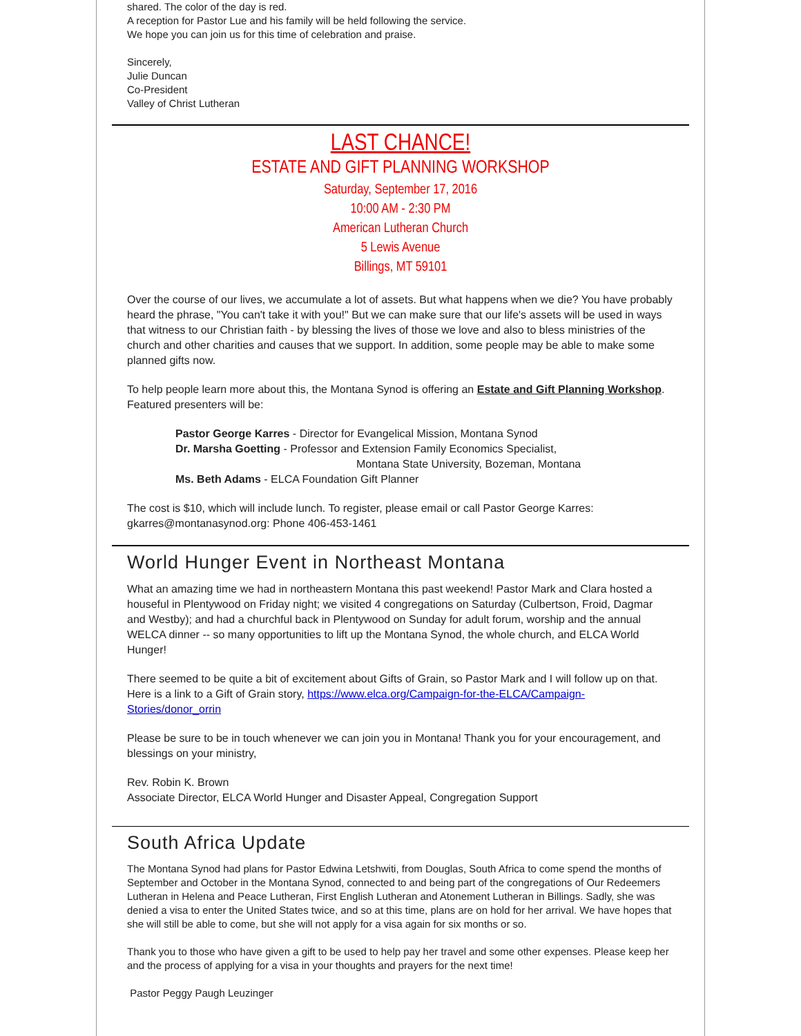shared. The color of the day is red.
A reception for Pastor Lue and his family will be held following the service.
We hope you can join us for this time of celebration and praise.
Sincerely,
Julie Duncan
Co-President
Valley of Christ Lutheran
LAST CHANCE!
ESTATE AND GIFT PLANNING WORKSHOP
Saturday, September 17, 2016
10:00 AM - 2:30 PM
American Lutheran Church
5 Lewis Avenue
Billings, MT 59101
Over the course of our lives, we accumulate a lot of assets. But what happens when we die? You have probably heard the phrase, "You can't take it with you!" But we can make sure that our life's assets will be used in ways that witness to our Christian faith - by blessing the lives of those we love and also to bless ministries of the church and other charities and causes that we support. In addition, some people may be able to make some planned gifts now.
To help people learn more about this, the Montana Synod is offering an Estate and Gift Planning Workshop. Featured presenters will be:
Pastor George Karres - Director for Evangelical Mission, Montana Synod
Dr. Marsha Goetting - Professor and Extension Family Economics Specialist,
Montana State University, Bozeman, Montana
Ms. Beth Adams - ELCA Foundation Gift Planner
The cost is $10, which will include lunch. To register, please email or call Pastor George Karres: gkarres@montanasynod.org: Phone 406-453-1461
World Hunger Event in Northeast Montana
What an amazing time we had in northeastern Montana this past weekend! Pastor Mark and Clara hosted a houseful in Plentywood on Friday night; we visited 4 congregations on Saturday (Culbertson, Froid, Dagmar and Westby); and had a churchful back in Plentywood on Sunday for adult forum, worship and the annual WELCA dinner -- so many opportunities to lift up the Montana Synod, the whole church, and ELCA World Hunger!
There seemed to be quite a bit of excitement about Gifts of Grain, so Pastor Mark and I will follow up on that. Here is a link to a Gift of Grain story, https://www.elca.org/Campaign-for-the-ELCA/Campaign-Stories/donor_orrin
Please be sure to be in touch whenever we can join you in Montana! Thank you for your encouragement, and blessings on your ministry,
Rev. Robin K. Brown
Associate Director, ELCA World Hunger and Disaster Appeal, Congregation Support
South Africa Update
The Montana Synod had plans for Pastor Edwina Letshwiti, from Douglas, South Africa to come spend the months of September and October in the Montana Synod, connected to and being part of the congregations of Our Redeemers Lutheran in Helena and Peace Lutheran, First English Lutheran and Atonement Lutheran in Billings. Sadly, she was denied a visa to enter the United States twice, and so at this time, plans are on hold for her arrival. We have hopes that she will still be able to come, but she will not apply for a visa again for six months or so.
Thank you to those who have given a gift to be used to help pay her travel and some other expenses. Please keep her and the process of applying for a visa in your thoughts and prayers for the next time!
Pastor Peggy Paugh Leuzinger